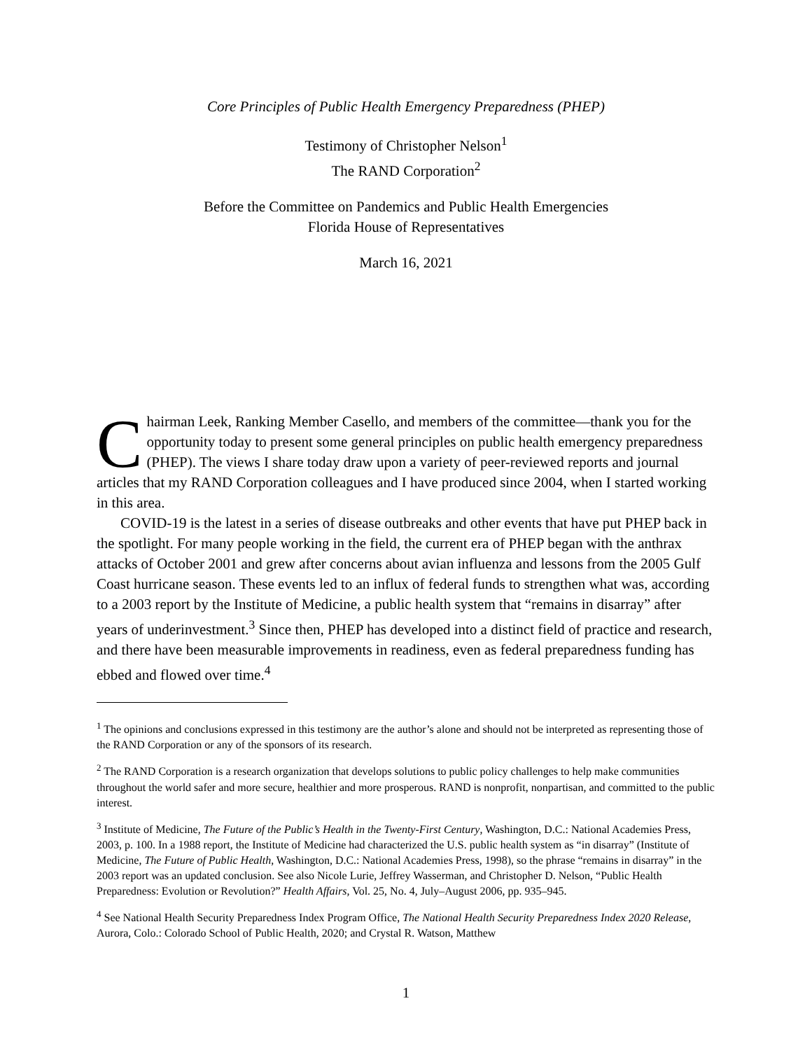Core Principles of Public Health Emergency Preparedness (PHEP)
Testimony of Christopher Nelson<sup>1</sup>
The RAND Corporation<sup>2</sup>
Before the Committee on Pandemics and Public Health Emergencies
Florida House of Representatives
March 16, 2021
Chairman Leek, Ranking Member Casello, and members of the committee—thank you for the opportunity today to present some general principles on public health emergency preparedness (PHEP). The views I share today draw upon a variety of peer-reviewed reports and journal articles that my RAND Corporation colleagues and I have produced since 2004, when I started working in this area.
COVID-19 is the latest in a series of disease outbreaks and other events that have put PHEP back in the spotlight. For many people working in the field, the current era of PHEP began with the anthrax attacks of October 2001 and grew after concerns about avian influenza and lessons from the 2005 Gulf Coast hurricane season. These events led to an influx of federal funds to strengthen what was, according to a 2003 report by the Institute of Medicine, a public health system that “remains in disarray” after years of underinvestment.<sup>3</sup> Since then, PHEP has developed into a distinct field of practice and research, and there have been measurable improvements in readiness, even as federal preparedness funding has ebbed and flowed over time.<sup>4</sup>
<sup>1</sup> The opinions and conclusions expressed in this testimony are the author’s alone and should not be interpreted as representing those of the RAND Corporation or any of the sponsors of its research.
<sup>2</sup> The RAND Corporation is a research organization that develops solutions to public policy challenges to help make communities throughout the world safer and more secure, healthier and more prosperous. RAND is nonprofit, nonpartisan, and committed to the public interest.
<sup>3</sup> Institute of Medicine, The Future of the Public’s Health in the Twenty-First Century, Washington, D.C.: National Academies Press, 2003, p. 100. In a 1988 report, the Institute of Medicine had characterized the U.S. public health system as “in disarray” (Institute of Medicine, The Future of Public Health, Washington, D.C.: National Academies Press, 1998), so the phrase “remains in disarray” in the 2003 report was an updated conclusion. See also Nicole Lurie, Jeffrey Wasserman, and Christopher D. Nelson, “Public Health Preparedness: Evolution or Revolution?” Health Affairs, Vol. 25, No. 4, July–August 2006, pp. 935–945.
<sup>4</sup> See National Health Security Preparedness Index Program Office, The National Health Security Preparedness Index 2020 Release, Aurora, Colo.: Colorado School of Public Health, 2020; and Crystal R. Watson, Matthew
1